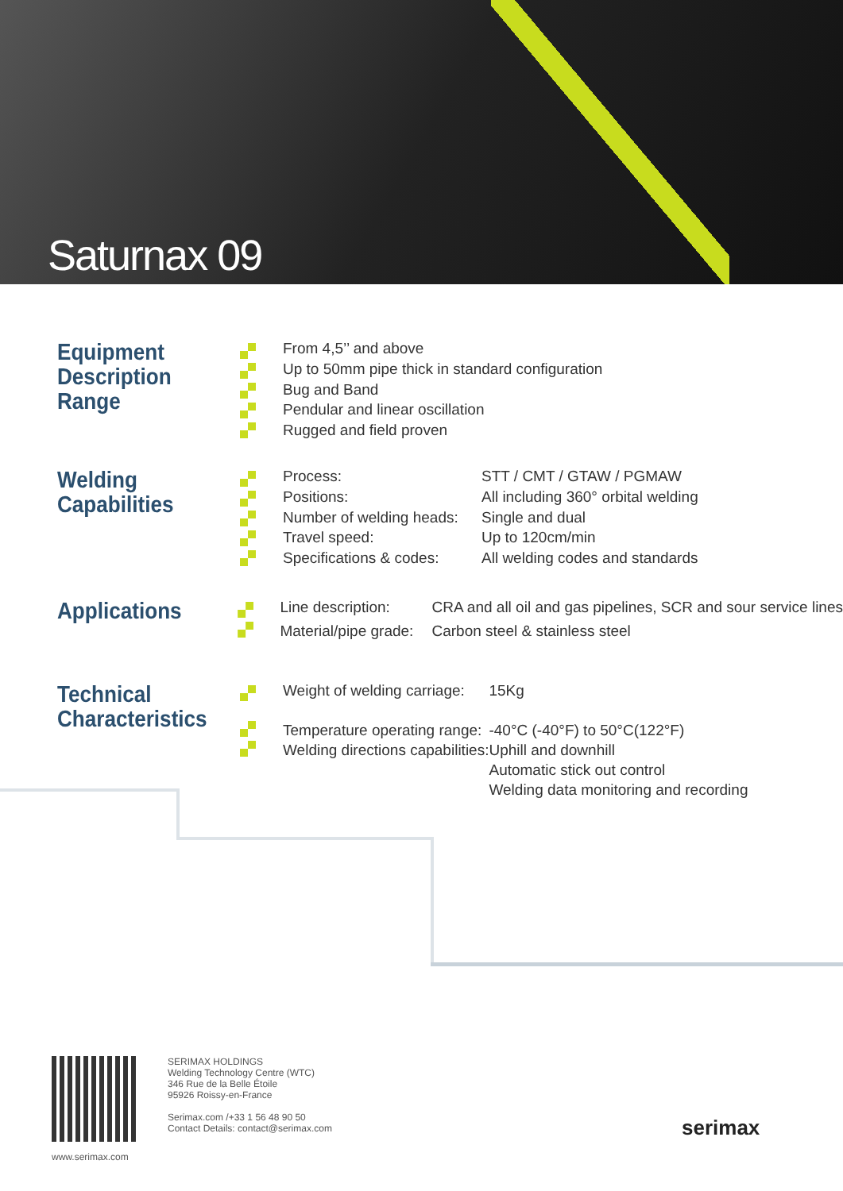Saturnax 09
Equipment Description Range
| From 4,5’’ and above |
| Up to 50mm pipe thick in standard configuration |
| Bug and Band |
| Pendular and linear oscillation |
| Rugged and field proven |
Welding Capabilities
| Process: | STT / CMT / GTAW / PGMAW |
| Positions: | All including 360° orbital welding |
| Number of welding heads: | Single and dual |
| Travel speed: | Up to 120cm/min |
| Specifications & codes: | All welding codes and standards |
Applications
| Line description: | CRA and all oil and gas pipelines, SCR and sour service lines |
| Material/pipe grade: | Carbon steel & stainless steel |
Technical Characteristics
| Weight of welding carriage: | 15Kg |
| Temperature operating range: | -40°C (-40°F) to 50°C(122°F) |
| Welding directions capabilities: | Uphill and downhill |
| | Automatic stick out control |
| | Welding data monitoring and recording |
www.serimax.com
SERIMAX HOLDINGS
Welding Technology Centre (WTC)
346 Rue de la Belle Étoile
95926 Roissy-en-France
Serimax.com /+33 1 56 48 90 50
Contact Details: contact@serimax.com
serimax